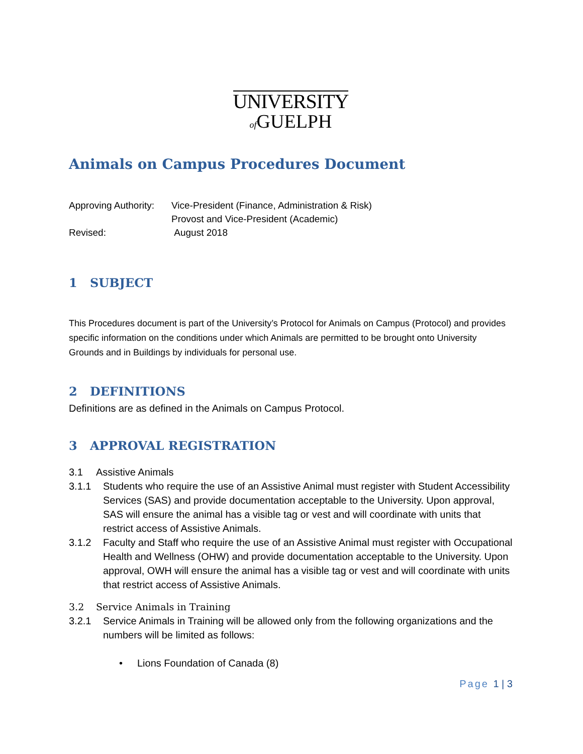UNIVERSITY
of GUELPH
Animals on Campus Procedures Document
| Approving Authority: | Vice-President (Finance, Administration & Risk) Provost and Vice-President (Academic) |
| Revised: | August 2018 |
1 SUBJECT
This Procedures document is part of the University’s Protocol for Animals on Campus (Protocol) and provides specific information on the conditions under which Animals are permitted to be brought onto University Grounds and in Buildings by individuals for personal use.
2 DEFINITIONS
Definitions are as defined in the Animals on Campus Protocol.
3 APPROVAL REGISTRATION
3.1 Assistive Animals
3.1.1 Students who require the use of an Assistive Animal must register with Student Accessibility Services (SAS) and provide documentation acceptable to the University. Upon approval, SAS will ensure the animal has a visible tag or vest and will coordinate with units that restrict access of Assistive Animals.
3.1.2 Faculty and Staff who require the use of an Assistive Animal must register with Occupational Health and Wellness (OHW) and provide documentation acceptable to the University. Upon approval, OWH will ensure the animal has a visible tag or vest and will coordinate with units that restrict access of Assistive Animals.
3.2 Service Animals in Training
3.2.1 Service Animals in Training will be allowed only from the following organizations and the numbers will be limited as follows:
• Lions Foundation of Canada (8)
Page 1 | 3